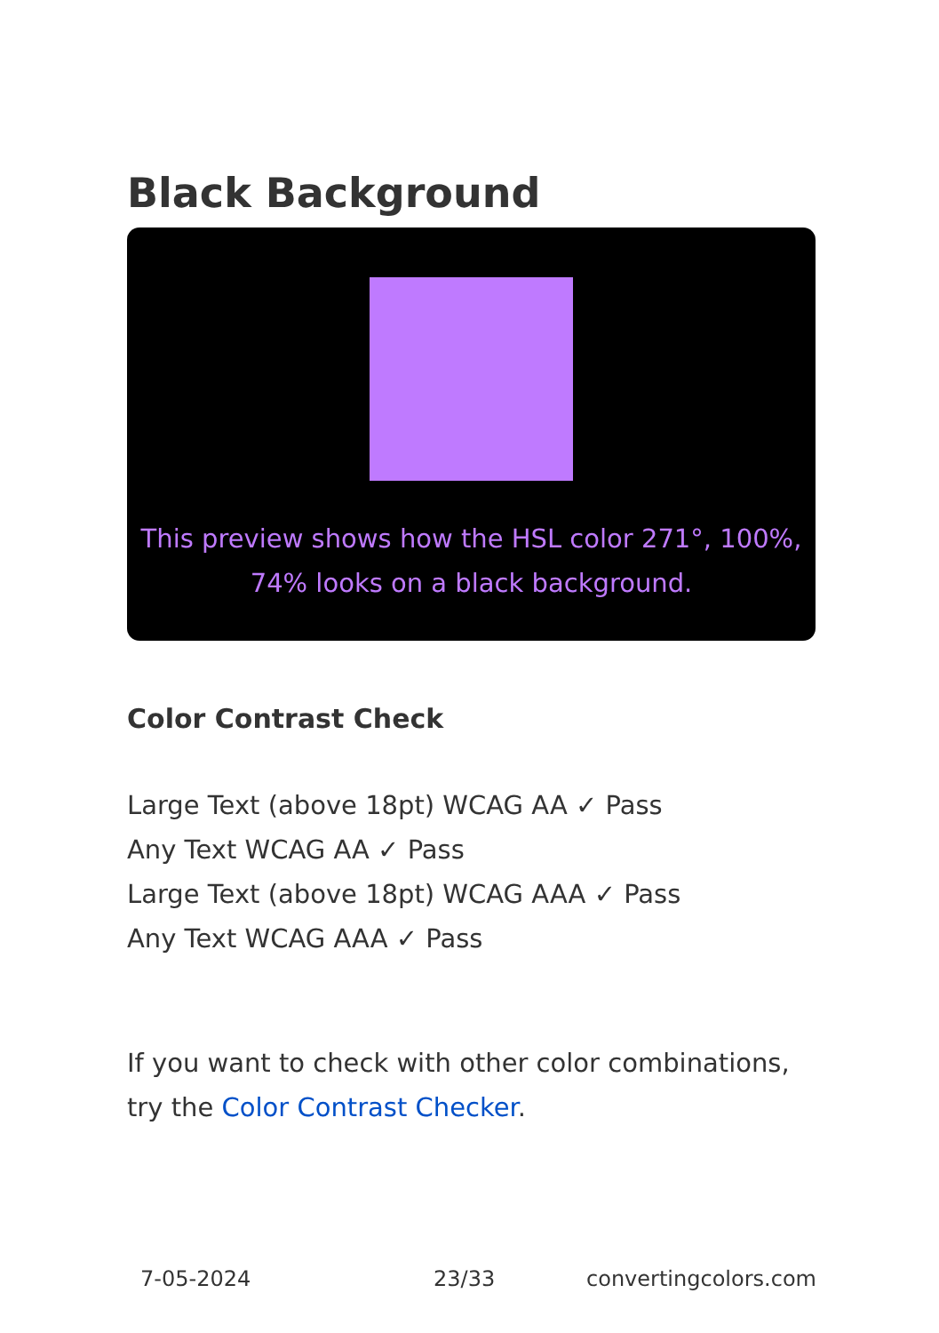Black Background
This preview shows how the HSL color 271°, 100%, 74% looks on a black background.
Color Contrast Check
Large Text (above 18pt) WCAG AA ✓ Pass
Any Text WCAG AA ✓ Pass
Large Text (above 18pt) WCAG AAA ✓ Pass
Any Text WCAG AAA ✓ Pass
If you want to check with other color combinations, try the Color Contrast Checker.
7-05-2024 23/33 convertingcolors.com